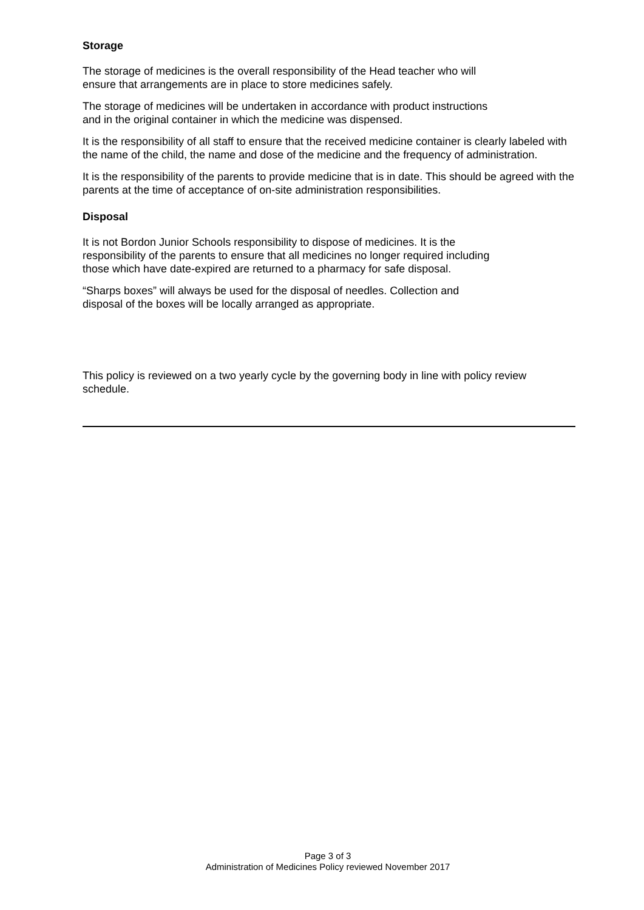Storage
The storage of medicines is the overall responsibility of the Head teacher who will
ensure that arrangements are in place to store medicines safely.
The storage of medicines will be undertaken in accordance with product instructions
and in the original container in which the medicine was dispensed.
It is the responsibility of all staff to ensure that the received medicine container is clearly labeled with the name of the child, the name and dose of the medicine and the frequency of administration.
It is the responsibility of the parents to provide medicine that is in date. This should be agreed with the parents at the time of acceptance of on-site administration responsibilities.
Disposal
It is not Bordon Junior Schools responsibility to dispose of medicines. It is the
responsibility of the parents to ensure that all medicines no longer required including
those which have date-expired are returned to a pharmacy for safe disposal.
“Sharps boxes” will always be used for the disposal of needles. Collection and
disposal of the boxes will be locally arranged as appropriate.
This policy is reviewed on a two yearly cycle by the governing body in line with policy review schedule.
Page 3 of 3
Administration of Medicines Policy reviewed November 2017